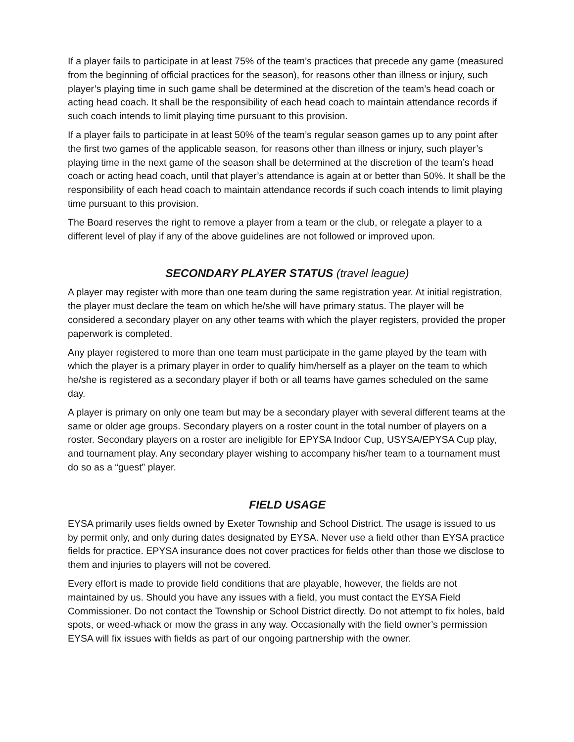If a player fails to participate in at least 75% of the team’s practices that precede any game (measured from the beginning of official practices for the season), for reasons other than illness or injury, such player’s playing time in such game shall be determined at the discretion of the team’s head coach or acting head coach. It shall be the responsibility of each head coach to maintain attendance records if such coach intends to limit playing time pursuant to this provision.
If a player fails to participate in at least 50% of the team’s regular season games up to any point after the first two games of the applicable season, for reasons other than illness or injury, such player’s playing time in the next game of the season shall be determined at the discretion of the team’s head coach or acting head coach, until that player’s attendance is again at or better than 50%. It shall be the responsibility of each head coach to maintain attendance records if such coach intends to limit playing time pursuant to this provision.
The Board reserves the right to remove a player from a team or the club, or relegate a player to a different level of play if any of the above guidelines are not followed or improved upon.
SECONDARY PLAYER STATUS (travel league)
A player may register with more than one team during the same registration year. At initial registration, the player must declare the team on which he/she will have primary status. The player will be considered a secondary player on any other teams with which the player registers, provided the proper paperwork is completed.
Any player registered to more than one team must participate in the game played by the team with which the player is a primary player in order to qualify him/herself as a player on the team to which he/she is registered as a secondary player if both or all teams have games scheduled on the same day.
A player is primary on only one team but may be a secondary player with several different teams at the same or older age groups. Secondary players on a roster count in the total number of players on a roster. Secondary players on a roster are ineligible for EPYSA Indoor Cup, USYSA/EPYSA Cup play, and tournament play. Any secondary player wishing to accompany his/her team to a tournament must do so as a “guest” player.
FIELD USAGE
EYSA primarily uses fields owned by Exeter Township and School District. The usage is issued to us by permit only, and only during dates designated by EYSA. Never use a field other than EYSA practice fields for practice. EPYSA insurance does not cover practices for fields other than those we disclose to them and injuries to players will not be covered.
Every effort is made to provide field conditions that are playable, however, the fields are not maintained by us. Should you have any issues with a field, you must contact the EYSA Field Commissioner. Do not contact the Township or School District directly. Do not attempt to fix holes, bald spots, or weed-whack or mow the grass in any way. Occasionally with the field owner’s permission EYSA will fix issues with fields as part of our ongoing partnership with the owner.